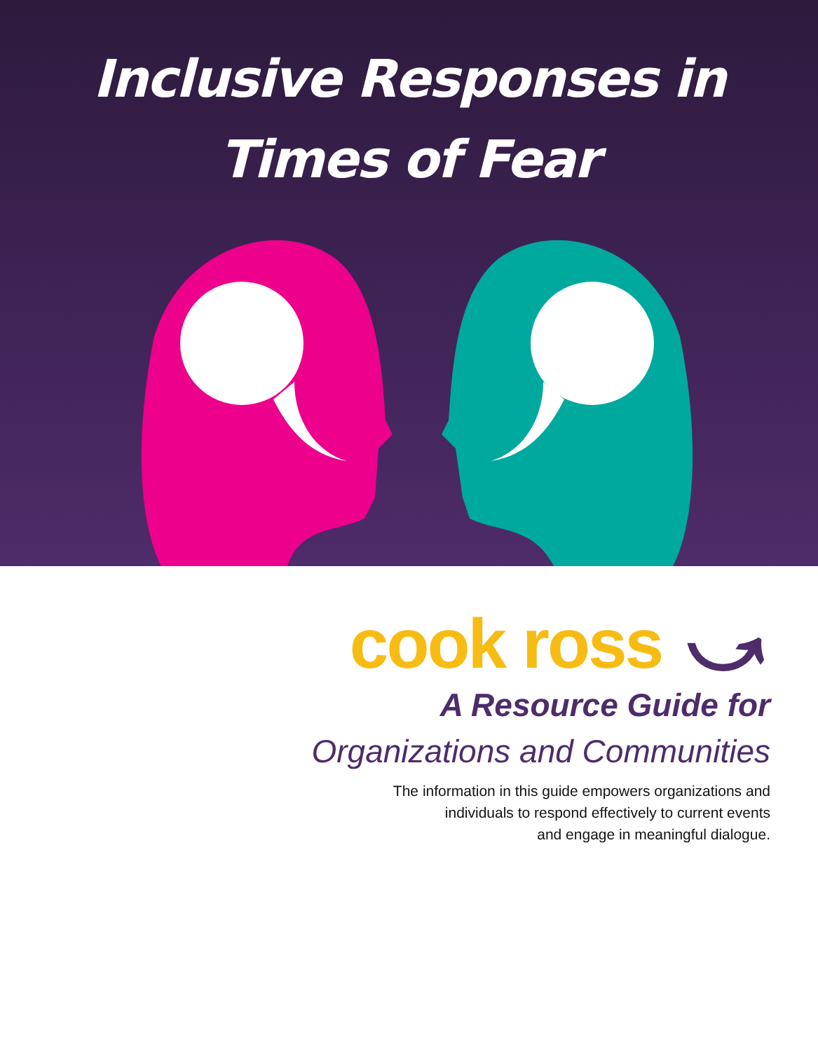Inclusive Responses in
Times of Fear
cook ross ⤻
A Resource Guide for
Organizations and Communities
The information in this guide empowers organizations and
individuals to respond effectively to current events
and engage in meaningful dialogue.